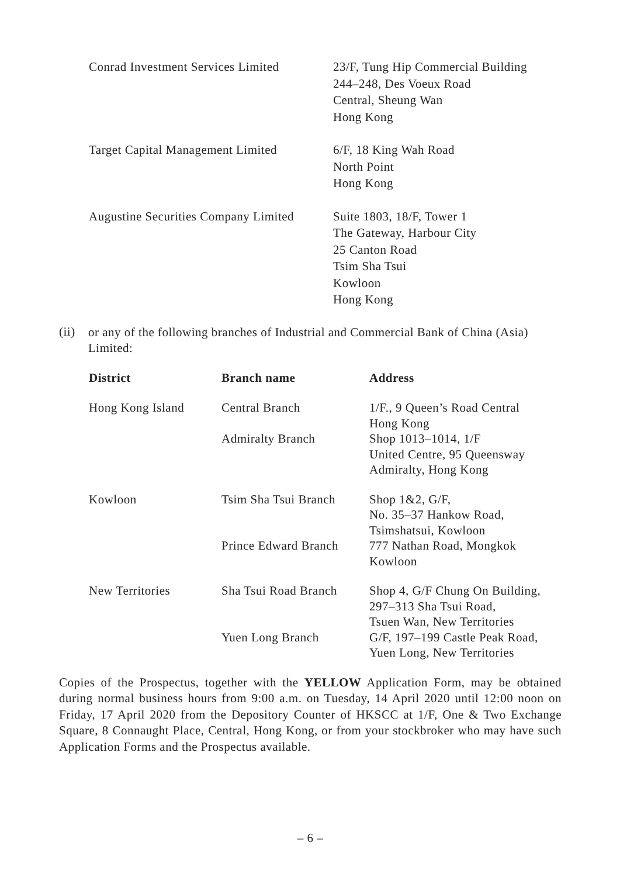| Conrad Investment Services Limited | 23/F, Tung Hip Commercial Building 244–248, Des Voeux Road Central, Sheung Wan Hong Kong |
| Target Capital Management Limited | 6/F, 18 King Wah Road North Point Hong Kong |
| Augustine Securities Company Limited | Suite 1803, 18/F, Tower 1 The Gateway, Harbour City 25 Canton Road Tsim Sha Tsui Kowloon Hong Kong |
(ii)
or any of the following branches of Industrial and Commercial Bank of China (Asia) Limited:
| District | Branch name | Address |
| --- | --- | --- |
| Hong Kong Island | Central Branch | 1/F., 9 Queen’s Road Central Hong Kong |
| | Admiralty Branch | Shop 1013–1014, 1/F United Centre, 95 Queensway Admiralty, Hong Kong |
| Kowloon | Tsim Sha Tsui Branch | Shop 1&2, G/F, No. 35–37 Hankow Road, Tsimshatsui, Kowloon |
| | Prince Edward Branch | 777 Nathan Road, Mongkok Kowloon |
| New Territories | Sha Tsui Road Branch | Shop 4, G/F Chung On Building, 297–313 Sha Tsui Road, Tsuen Wan, New Territories |
| | Yuen Long Branch | G/F, 197–199 Castle Peak Road, Yuen Long, New Territories |
Copies of the Prospectus, together with the YELLOW Application Form, may be obtained during normal business hours from 9:00 a.m. on Tuesday, 14 April 2020 until 12:00 noon on Friday, 17 April 2020 from the Depository Counter of HKSCC at 1/F, One & Two Exchange Square, 8 Connaught Place, Central, Hong Kong, or from your stockbroker who may have such Application Forms and the Prospectus available.
– 6 –